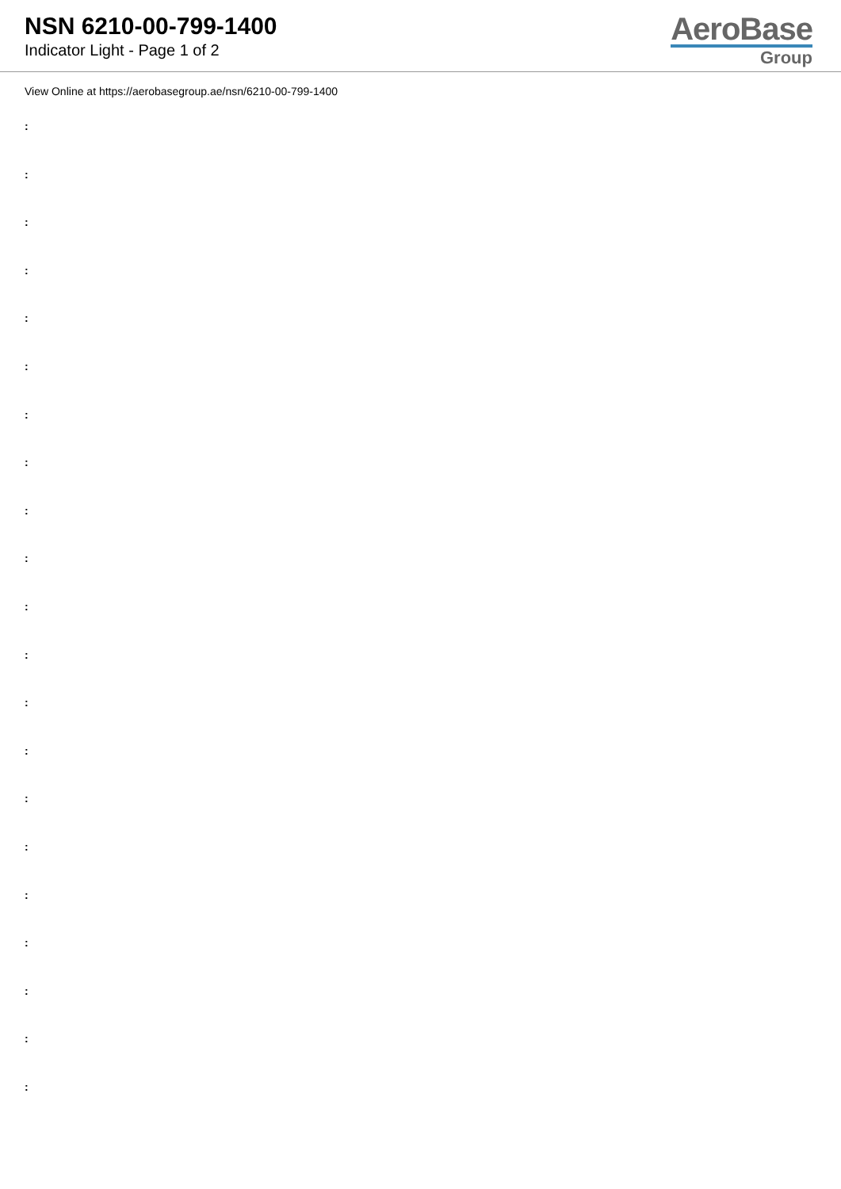NSN 6210-00-799-1400
Indicator Light - Page 1 of 2
AeroBase
Group
View Online at https://aerobasegroup.ae/nsn/6210-00-799-1400
:
:
:
:
:
:
:
:
:
:
:
:
:
:
:
:
:
:
:
:
: